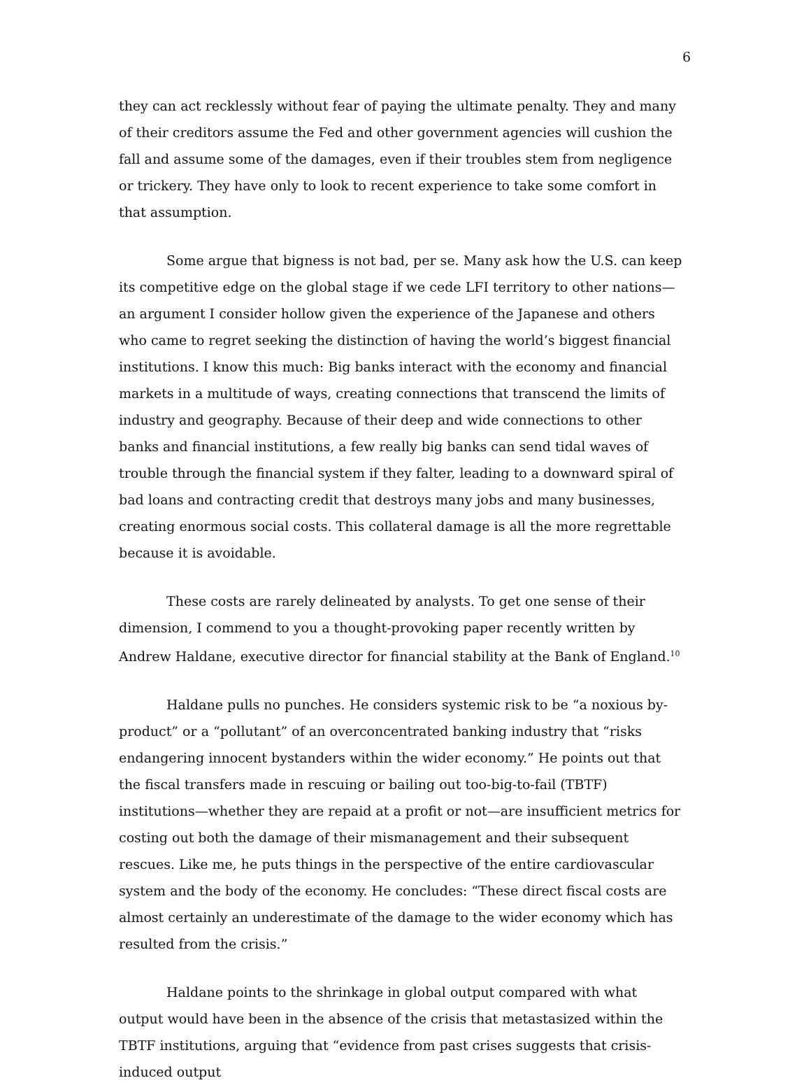6
they can act recklessly without fear of paying the ultimate penalty. They and many of their creditors assume the Fed and other government agencies will cushion the fall and assume some of the damages, even if their troubles stem from negligence or trickery. They have only to look to recent experience to take some comfort in that assumption.
Some argue that bigness is not bad, per se. Many ask how the U.S. can keep its competitive edge on the global stage if we cede LFI territory to other nations—an argument I consider hollow given the experience of the Japanese and others who came to regret seeking the distinction of having the world’s biggest financial institutions. I know this much: Big banks interact with the economy and financial markets in a multitude of ways, creating connections that transcend the limits of industry and geography. Because of their deep and wide connections to other banks and financial institutions, a few really big banks can send tidal waves of trouble through the financial system if they falter, leading to a downward spiral of bad loans and contracting credit that destroys many jobs and many businesses, creating enormous social costs. This collateral damage is all the more regrettable because it is avoidable.
These costs are rarely delineated by analysts. To get one sense of their dimension, I commend to you a thought-provoking paper recently written by Andrew Haldane, executive director for financial stability at the Bank of England.<sup>10</sup>
Haldane pulls no punches. He considers systemic risk to be “a noxious by-product” or a “pollutant” of an overconcentrated banking industry that “risks endangering innocent bystanders within the wider economy.” He points out that the fiscal transfers made in rescuing or bailing out too-big-to-fail (TBTF) institutions—whether they are repaid at a profit or not—are insufficient metrics for costing out both the damage of their mismanagement and their subsequent rescues. Like me, he puts things in the perspective of the entire cardiovascular system and the body of the economy. He concludes: “These direct fiscal costs are almost certainly an underestimate of the damage to the wider economy which has resulted from the crisis.”
Haldane points to the shrinkage in global output compared with what output would have been in the absence of the crisis that metastasized within the TBTF institutions, arguing that “evidence from past crises suggests that crisis-induced output